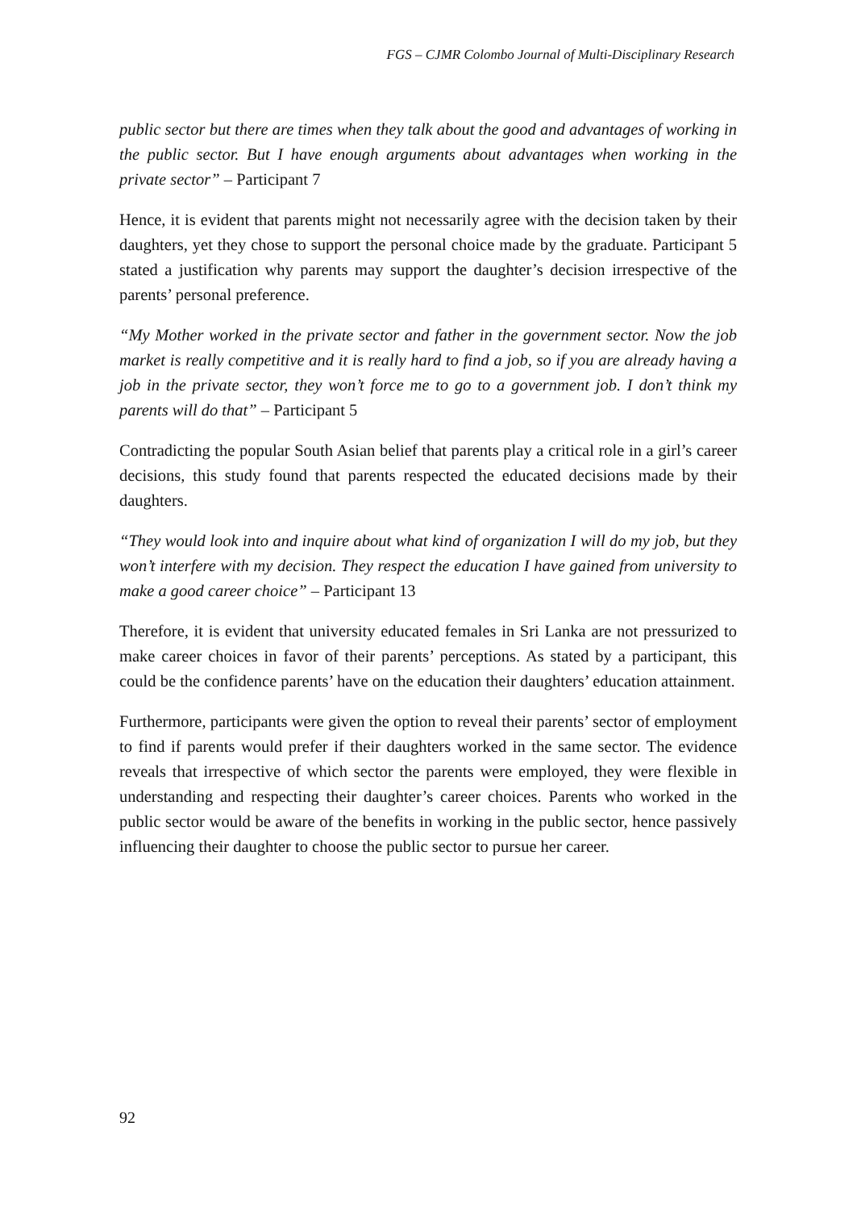FGS – CJMR Colombo Journal of Multi-Disciplinary Research
public sector but there are times when they talk about the good and advantages of working in the public sector. But I have enough arguments about advantages when working in the private sector” – Participant 7
Hence, it is evident that parents might not necessarily agree with the decision taken by their daughters, yet they chose to support the personal choice made by the graduate. Participant 5 stated a justification why parents may support the daughter’s decision irrespective of the parents’ personal preference.
“My Mother worked in the private sector and father in the government sector. Now the job market is really competitive and it is really hard to find a job, so if you are already having a job in the private sector, they won’t force me to go to a government job. I don’t think my parents will do that” – Participant 5
Contradicting the popular South Asian belief that parents play a critical role in a girl’s career decisions, this study found that parents respected the educated decisions made by their daughters.
“They would look into and inquire about what kind of organization I will do my job, but they won’t interfere with my decision. They respect the education I have gained from university to make a good career choice” – Participant 13
Therefore, it is evident that university educated females in Sri Lanka are not pressurized to make career choices in favor of their parents’ perceptions. As stated by a participant, this could be the confidence parents’ have on the education their daughters’ education attainment.
Furthermore, participants were given the option to reveal their parents’ sector of employment to find if parents would prefer if their daughters worked in the same sector. The evidence reveals that irrespective of which sector the parents were employed, they were flexible in understanding and respecting their daughter’s career choices. Parents who worked in the public sector would be aware of the benefits in working in the public sector, hence passively influencing their daughter to choose the public sector to pursue her career.
92